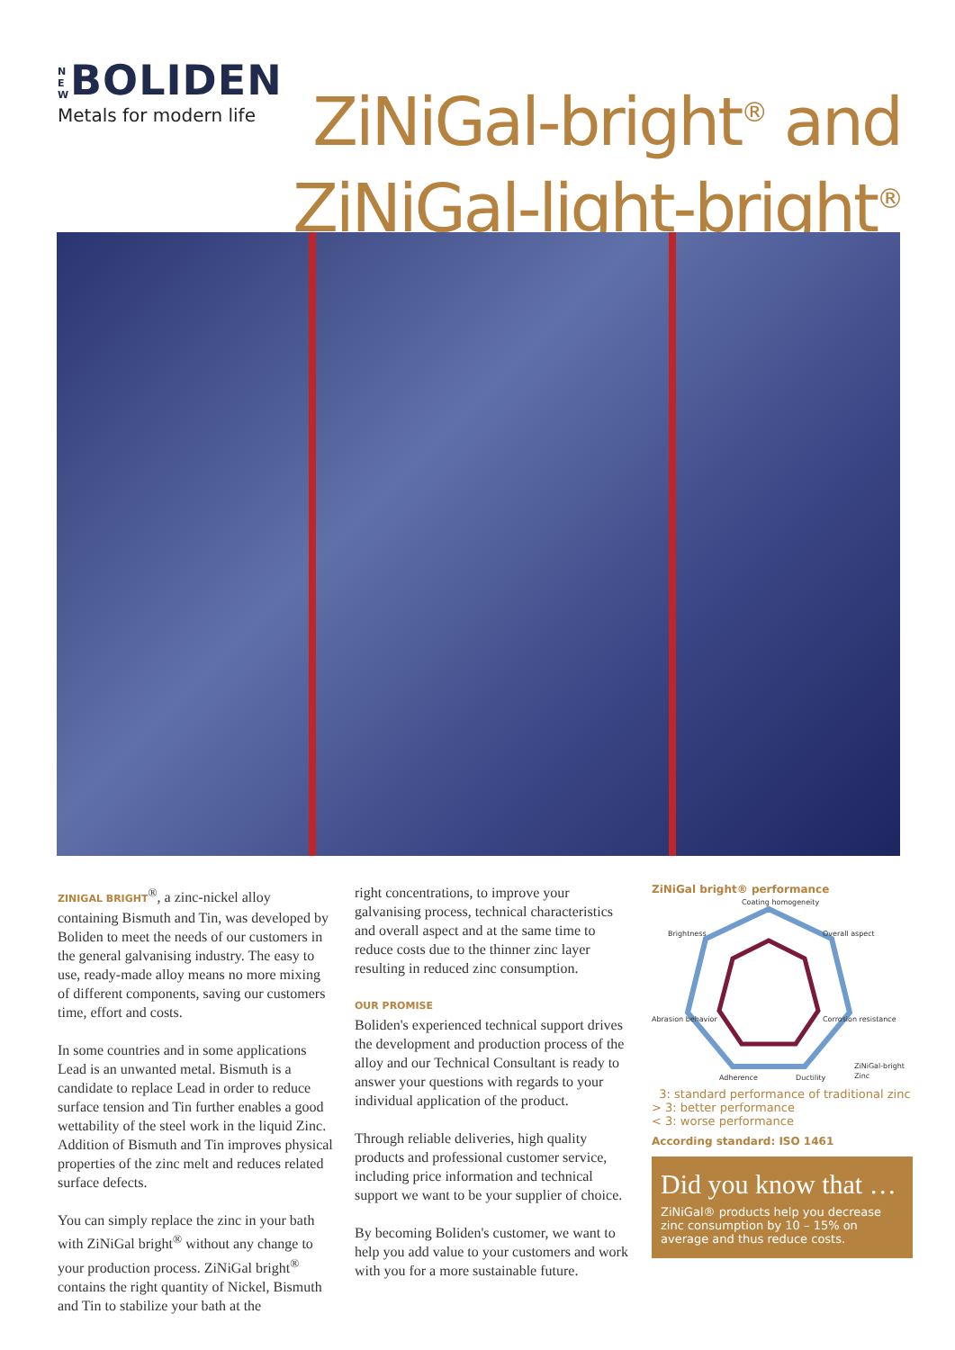N E W BOLIDEN
Metals for modern life
ZiNiGal-bright<sup>®</sup> and
ZiNiGal-light-bright<sup>®</sup>
ZINIGAL BRIGHT<sup>®</sup>, a zinc-nickel alloy containing Bismuth and Tin, was developed by Boliden to meet the needs of our customers in the general galvanising industry. The easy to use, ready-made alloy means no more mixing of different components, saving our customers time, effort and costs.
In some countries and in some applications Lead is an unwanted metal. Bismuth is a candidate to replace Lead in order to reduce surface tension and Tin further enables a good wettability of the steel work in the liquid Zinc. Addition of Bismuth and Tin improves physical properties of the zinc melt and reduces related surface defects.
You can simply replace the zinc in your bath with ZiNiGal bright<sup>®</sup> without any change to your production process. ZiNiGal bright<sup>®</sup> contains the right quantity of Nickel, Bismuth and Tin to stabilize your bath at the
right concentrations, to improve your galvanising process, technical characteristics and overall aspect and at the same time to reduce costs due to the thinner zinc layer resulting in reduced zinc consumption.
OUR PROMISE
Boliden's experienced technical support drives the development and production process of the alloy and our Technical Consultant is ready to answer your questions with regards to your individual application of the product.
Through reliable deliveries, high quality products and professional customer service, including price information and technical support we want to be your supplier of choice.
By becoming Boliden's customer, we want to help you add value to your customers and work with you for a more sustainable future.
ZiNiGal bright® performance
Coating homogeneity
Overall aspect
Brightness
Corrosion resistance
Abrasion behavior
Adherence
Ductility
ZiNiGal-bright
Zinc
3: standard performance of traditional zinc
> 3: better performance
< 3: worse performance
According standard: ISO 1461
Did you know that …
ZiNiGal® products help you decrease zinc consumption by 10 – 15% on average and thus reduce costs.